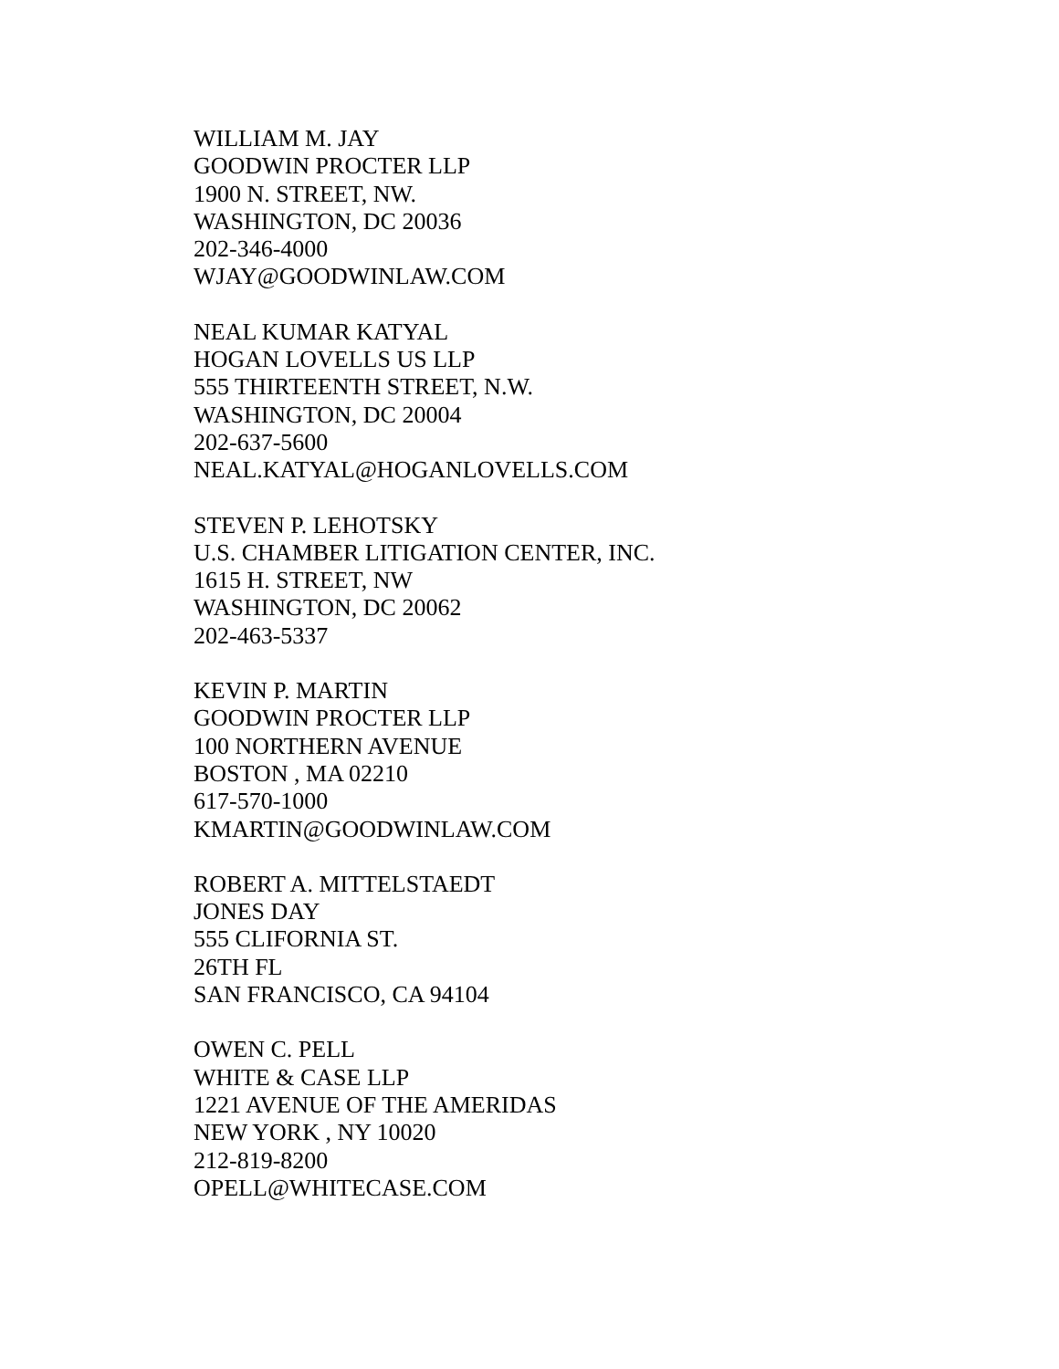WILLIAM M. JAY
GOODWIN PROCTER LLP
1900 N. STREET, NW.
WASHINGTON, DC 20036
202-346-4000
WJAY@GOODWINLAW.COM
NEAL KUMAR KATYAL
HOGAN LOVELLS US LLP
555 THIRTEENTH STREET, N.W.
WASHINGTON, DC 20004
202-637-5600
NEAL.KATYAL@HOGANLOVELLS.COM
STEVEN P. LEHOTSKY
U.S. CHAMBER LITIGATION CENTER, INC.
1615 H. STREET, NW
WASHINGTON, DC 20062
202-463-5337
KEVIN P. MARTIN
GOODWIN PROCTER LLP
100 NORTHERN AVENUE
BOSTON , MA 02210
617-570-1000
KMARTIN@GOODWINLAW.COM
ROBERT A. MITTELSTAEDT
JONES DAY
555 CLIFORNIA ST.
26TH FL
SAN FRANCISCO, CA 94104
OWEN C. PELL
WHITE & CASE LLP
1221 AVENUE OF THE AMERIDAS
NEW YORK , NY 10020
212-819-8200
OPELL@WHITECASE.COM